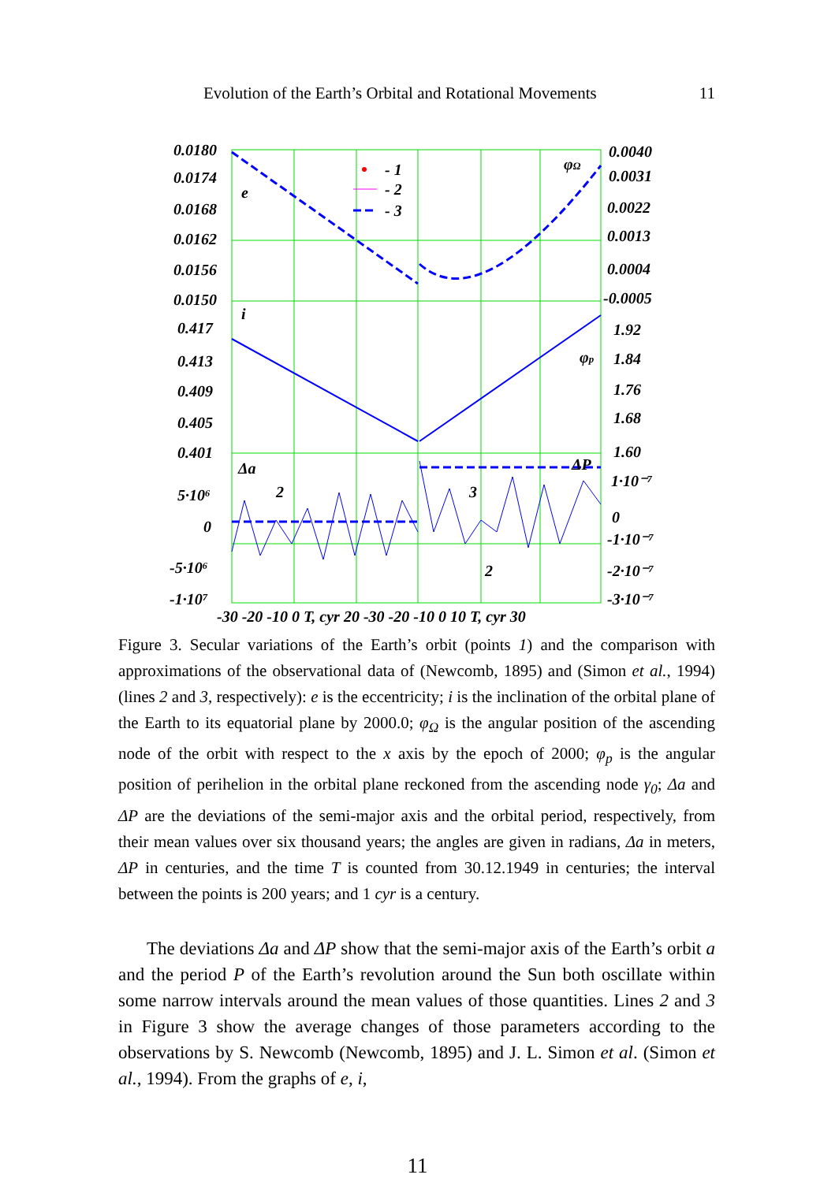Evolution of the Earth’s Orbital and Rotational Movements 11
0.0180
0.0174
0.0168
0.0162
0.0156
0.0150
0.417
0.413
0.409
0.405
0.401
5·10⁶
0
-5·10⁶
-1·10⁷
0.0040
0.0031
0.0022
0.0013
0.0004
-0.0005
1.92
1.84
1.76
1.68
1.60
1·10⁻⁷
0
-1·10⁻⁷
-2·10⁻⁷
-3·10⁻⁷
-30 -20 -10 0 T, cyr 20 -30 -20 -10 0 10 T, cyr 30
e
i
φΩ
φp
Δa
ΔP
2
3
2
- 1
- 2
- 3
Figure 3. Secular variations of the Earth’s orbit (points 1) and the comparison with approximations of the observational data of (Newcomb, 1895) and (Simon et al., 1994) (lines 2 and 3, respectively): e is the eccentricity; i is the inclination of the orbital plane of the Earth to its equatorial plane by 2000.0; φ<sub>Ω</sub> is the angular position of the ascending node of the orbit with respect to the x axis by the epoch of 2000; φ<sub>p</sub> is the angular position of perihelion in the orbital plane reckoned from the ascending node γ<sub>0</sub>; Δa and ΔP are the deviations of the semi-major axis and the orbital period, respectively, from their mean values over six thousand years; the angles are given in radians, Δa in meters, ΔP in centuries, and the time T is counted from 30.12.1949 in centuries; the interval between the points is 200 years; and 1 cyr is a century.
The deviations Δa and ΔP show that the semi-major axis of the Earth’s orbit a and the period P of the Earth’s revolution around the Sun both oscillate within some narrow intervals around the mean values of those quantities. Lines 2 and 3 in Figure 3 show the average changes of those parameters according to the observations by S. Newcomb (Newcomb, 1895) and J. L. Simon et al. (Simon et al., 1994). From the graphs of e, i,
11